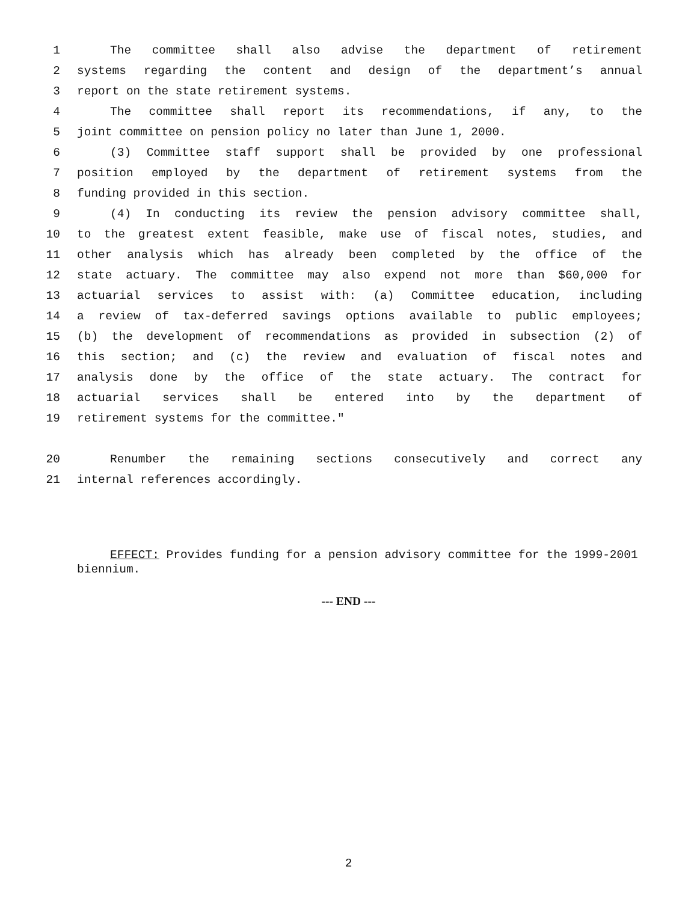1 The committee shall also advise the department of retirement
2 systems regarding the content and design of the department’s annual
3 report on the state retirement systems.
4 The committee shall report its recommendations, if any, to the
5 joint committee on pension policy no later than June 1, 2000.
6 (3) Committee staff support shall be provided by one professional
7 position employed by the department of retirement systems from the
8 funding provided in this section.
9 (4) In conducting its review the pension advisory committee shall,
10 to the greatest extent feasible, make use of fiscal notes, studies, and
11 other analysis which has already been completed by the office of the
12 state actuary. The committee may also expend not more than $60,000 for
13 actuarial services to assist with: (a) Committee education, including
14 a review of tax-deferred savings options available to public employees;
15 (b) the development of recommendations as provided in subsection (2) of
16 this section; and (c) the review and evaluation of fiscal notes and
17 analysis done by the office of the state actuary. The contract for
18 actuarial services shall be entered into by the department of
19 retirement systems for the committee."
20 Renumber the remaining sections consecutively and correct any
21 internal references accordingly.
EFFECT: Provides funding for a pension advisory committee for the 1999-2001 biennium.
--- END ---
2